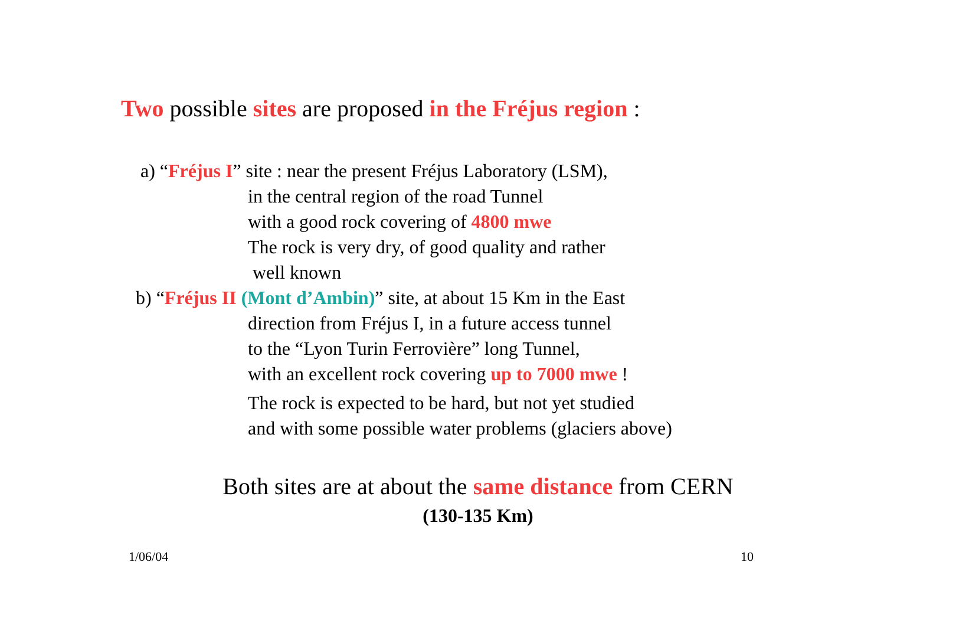Two possible sites are proposed in the Fréjus region :
a) “Fréjus I” site : near the present Fréjus Laboratory (LSM),
in the central region of the road Tunnel
with a good rock covering of 4800 mwe
The rock is very dry, of good quality and rather
well known
b) “Fréjus II (Mont d’Ambin)” site, at about 15 Km in the East
direction from Fréjus I, in a future access tunnel
to the “Lyon Turin Ferrovière” long Tunnel,
with an excellent rock covering up to 7000 mwe !
The rock is expected to be hard, but not yet studied
and with some possible water problems (glaciers above)
Both sites are at about the same distance from CERN
(130-135 Km)
1/06/04 10